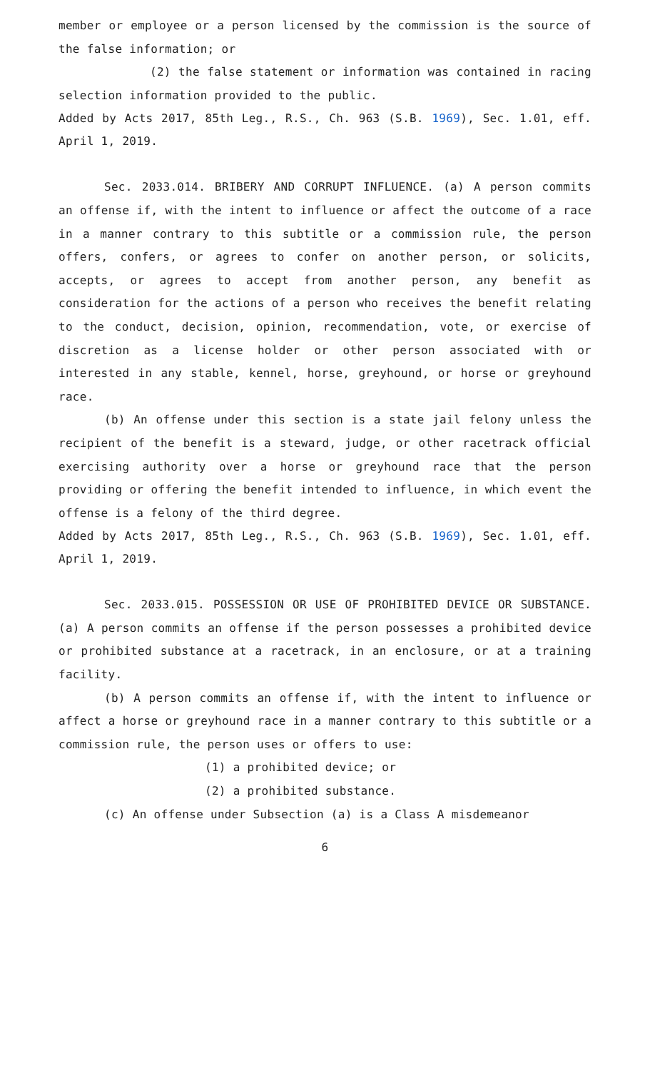member or employee or a person licensed by the commission is the source of the false information; or
(2) the false statement or information was contained in racing selection information provided to the public.
Added by Acts 2017, 85th Leg., R.S., Ch. 963 (S.B. 1969), Sec. 1.01, eff. April 1, 2019.
Sec. 2033.014. BRIBERY AND CORRUPT INFLUENCE. (a) A person commits an offense if, with the intent to influence or affect the outcome of a race in a manner contrary to this subtitle or a commission rule, the person offers, confers, or agrees to confer on another person, or solicits, accepts, or agrees to accept from another person, any benefit as consideration for the actions of a person who receives the benefit relating to the conduct, decision, opinion, recommendation, vote, or exercise of discretion as a license holder or other person associated with or interested in any stable, kennel, horse, greyhound, or horse or greyhound race.
(b) An offense under this section is a state jail felony unless the recipient of the benefit is a steward, judge, or other racetrack official exercising authority over a horse or greyhound race that the person providing or offering the benefit intended to influence, in which event the offense is a felony of the third degree.
Added by Acts 2017, 85th Leg., R.S., Ch. 963 (S.B. 1969), Sec. 1.01, eff. April 1, 2019.
Sec. 2033.015. POSSESSION OR USE OF PROHIBITED DEVICE OR SUBSTANCE. (a) A person commits an offense if the person possesses a prohibited device or prohibited substance at a racetrack, in an enclosure, or at a training facility.
(b) A person commits an offense if, with the intent to influence or affect a horse or greyhound race in a manner contrary to this subtitle or a commission rule, the person uses or offers to use:
(1) a prohibited device; or
(2) a prohibited substance.
(c) An offense under Subsection (a) is a Class A misdemeanor
6